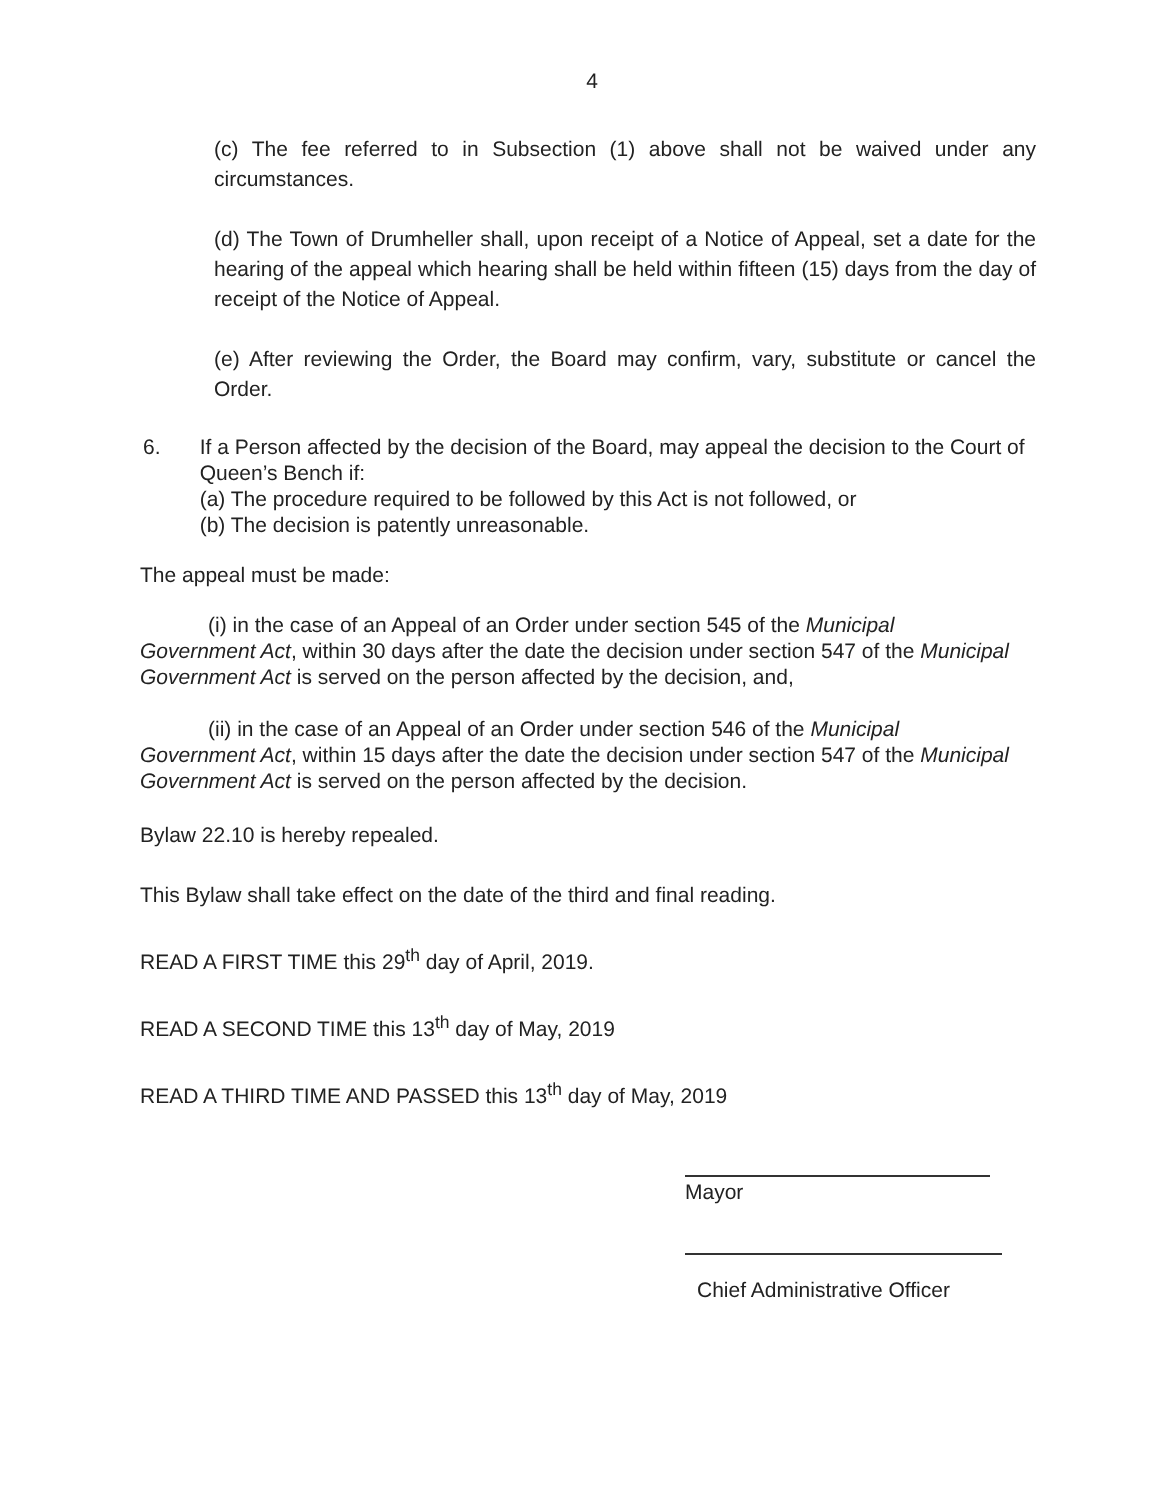4
(c) The fee referred to in Subsection (1) above shall not be waived under any circumstances.
(d) The Town of Drumheller shall, upon receipt of a Notice of Appeal, set a date for the hearing of the appeal which hearing shall be held within fifteen (15) days from the day of receipt of the Notice of Appeal.
(e) After reviewing the Order, the Board may confirm, vary, substitute or cancel the Order.
6. If a Person affected by the decision of the Board, may appeal the decision to the Court of Queen’s Bench if:
(a) The procedure required to be followed by this Act is not followed, or
(b) The decision is patently unreasonable.
The appeal must be made:
(i) in the case of an Appeal of an Order under section 545 of the Municipal Government Act, within 30 days after the date the decision under section 547 of the Municipal Government Act is served on the person affected by the decision, and,
(ii) in the case of an Appeal of an Order under section 546 of the Municipal Government Act, within 15 days after the date the decision under section 547 of the Municipal Government Act is served on the person affected by the decision.
Bylaw 22.10 is hereby repealed.
This Bylaw shall take effect on the date of the third and final reading.
READ A FIRST TIME this 29<sup>th</sup> day of April, 2019.
READ A SECOND TIME this 13<sup>th</sup> day of May, 2019
READ A THIRD TIME AND PASSED this 13<sup>th</sup> day of May, 2019
Mayor
Chief Administrative Officer